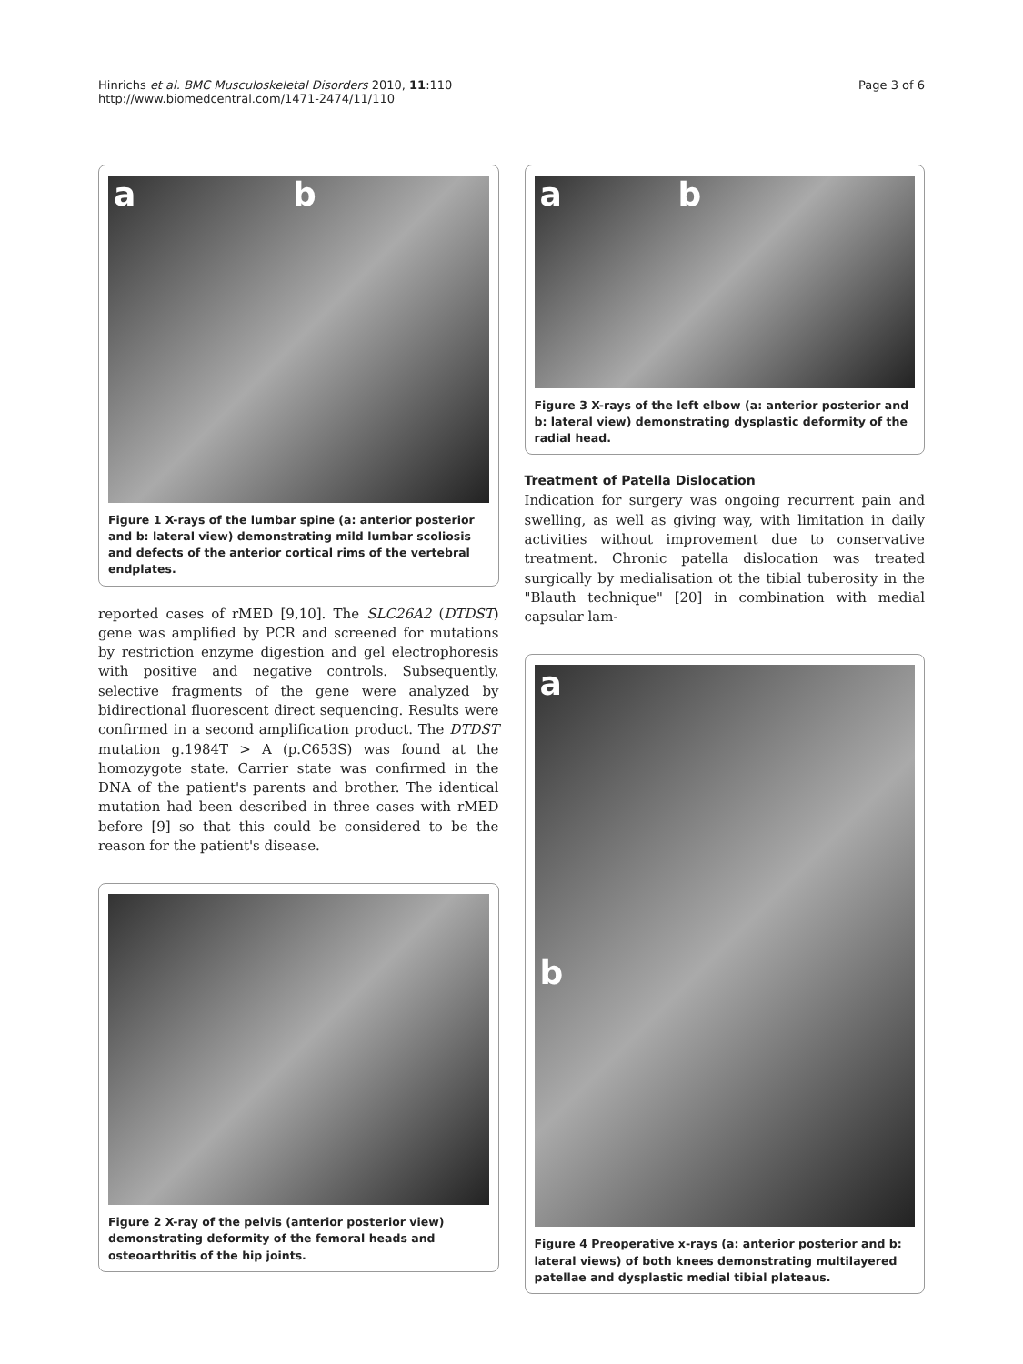Hinrichs et al. BMC Musculoskeletal Disorders 2010, 11:110
http://www.biomedcentral.com/1471-2474/11/110
Page 3 of 6
a b
Figure 1 X-rays of the lumbar spine (a: anterior posterior and b: lateral view) demonstrating mild lumbar scoliosis and defects of the anterior cortical rims of the vertebral endplates.
reported cases of rMED [9,10]. The SLC26A2 (DTDST) gene was amplified by PCR and screened for mutations by restriction enzyme digestion and gel electrophoresis with positive and negative controls. Subsequently, selective fragments of the gene were analyzed by bidirectional fluorescent direct sequencing. Results were confirmed in a second amplification product. The DTDST mutation g.1984T > A (p.C653S) was found at the homozygote state. Carrier state was confirmed in the DNA of the patient's parents and brother. The identical mutation had been described in three cases with rMED before [9] so that this could be considered to be the reason for the patient's disease.
Figure 2 X-ray of the pelvis (anterior posterior view) demonstrating deformity of the femoral heads and osteoarthritis of the hip joints.
a b
Figure 3 X-rays of the left elbow (a: anterior posterior and b: lateral view) demonstrating dysplastic deformity of the radial head.
Treatment of Patella Dislocation
Indication for surgery was ongoing recurrent pain and swelling, as well as giving way, with limitation in daily activities without improvement due to conservative treatment. Chronic patella dislocation was treated surgically by medialisation ot the tibial tuberosity in the "Blauth technique" [20] in combination with medial capsular lam-
a
b
Figure 4 Preoperative x-rays (a: anterior posterior and b: lateral views) of both knees demonstrating multilayered patellae and dysplastic medial tibial plateaus.